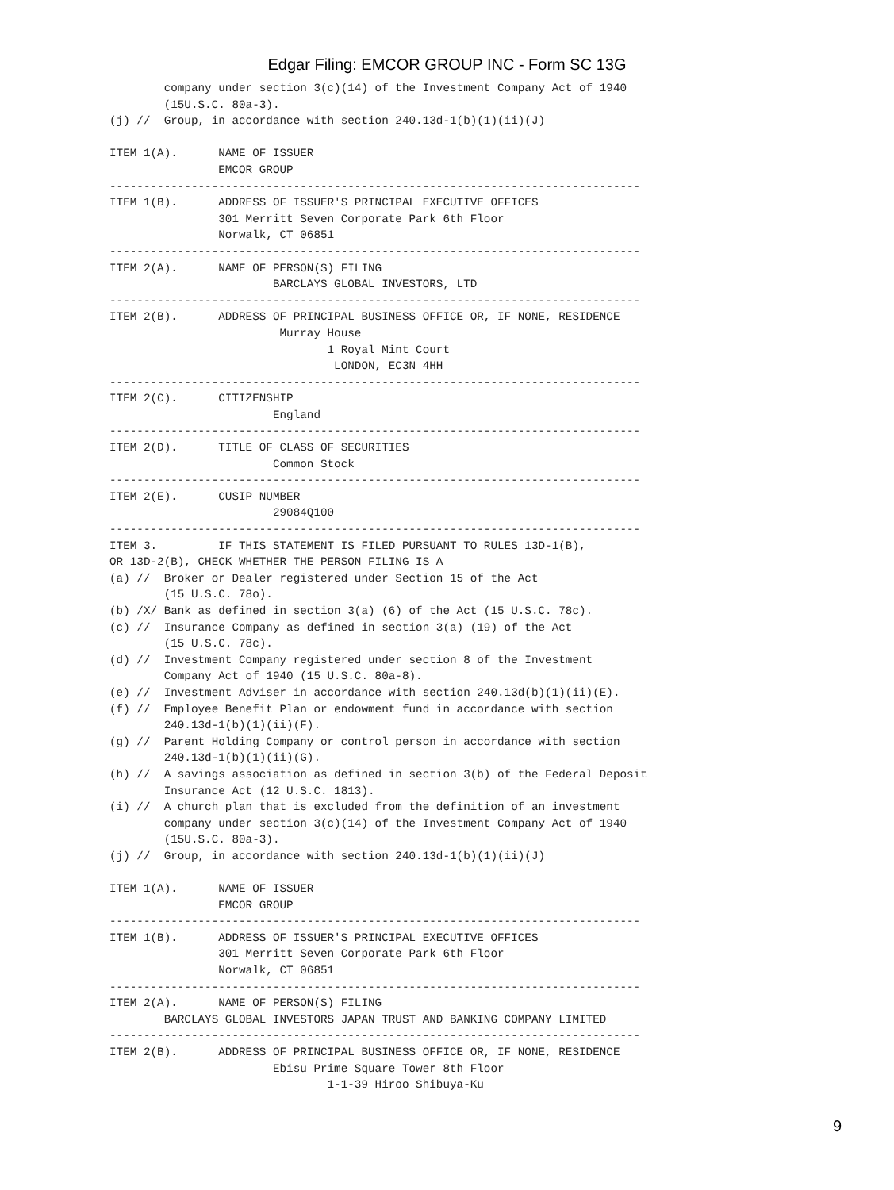Edgar Filing: EMCOR GROUP INC - Form SC 13G
        company under section 3(c)(14) of the Investment Company Act of 1940
        (15U.S.C. 80a-3).
(j) //  Group, in accordance with section 240.13d-1(b)(1)(ii)(J)

ITEM 1(A).      NAME OF ISSUER
                EMCOR GROUP
------------------------------------------------------------------------------
ITEM 1(B).      ADDRESS OF ISSUER'S PRINCIPAL EXECUTIVE OFFICES
                301 Merritt Seven Corporate Park 6th Floor
                Norwalk, CT 06851
------------------------------------------------------------------------------
ITEM 2(A).      NAME OF PERSON(S) FILING
                        BARCLAYS GLOBAL INVESTORS, LTD
------------------------------------------------------------------------------
ITEM 2(B).      ADDRESS OF PRINCIPAL BUSINESS OFFICE OR, IF NONE, RESIDENCE
                         Murray House
                                1 Royal Mint Court
                                 LONDON, EC3N 4HH
------------------------------------------------------------------------------
ITEM 2(C).      CITIZENSHIP
                        England
------------------------------------------------------------------------------
ITEM 2(D).      TITLE OF CLASS OF SECURITIES
                        Common Stock
------------------------------------------------------------------------------
ITEM 2(E).      CUSIP NUMBER
                        29084Q100
------------------------------------------------------------------------------
ITEM 3.         IF THIS STATEMENT IS FILED PURSUANT TO RULES 13D-1(B),
OR 13D-2(B), CHECK WHETHER THE PERSON FILING IS A
(a) //  Broker or Dealer registered under Section 15 of the Act
        (15 U.S.C. 78o).
(b) /X/ Bank as defined in section 3(a) (6) of the Act (15 U.S.C. 78c).
(c) //  Insurance Company as defined in section 3(a) (19) of the Act
        (15 U.S.C. 78c).
(d) //  Investment Company registered under section 8 of the Investment
        Company Act of 1940 (15 U.S.C. 80a-8).
(e) //  Investment Adviser in accordance with section 240.13d(b)(1)(ii)(E).
(f) //  Employee Benefit Plan or endowment fund in accordance with section
        240.13d-1(b)(1)(ii)(F).
(g) //  Parent Holding Company or control person in accordance with section
        240.13d-1(b)(1)(ii)(G).
(h) //  A savings association as defined in section 3(b) of the Federal Deposit
        Insurance Act (12 U.S.C. 1813).
(i) //  A church plan that is excluded from the definition of an investment
        company under section 3(c)(14) of the Investment Company Act of 1940
        (15U.S.C. 80a-3).
(j) //  Group, in accordance with section 240.13d-1(b)(1)(ii)(J)

ITEM 1(A).      NAME OF ISSUER
                EMCOR GROUP
------------------------------------------------------------------------------
ITEM 1(B).      ADDRESS OF ISSUER'S PRINCIPAL EXECUTIVE OFFICES
                301 Merritt Seven Corporate Park 6th Floor
                Norwalk, CT 06851
------------------------------------------------------------------------------
ITEM 2(A).      NAME OF PERSON(S) FILING
        BARCLAYS GLOBAL INVESTORS JAPAN TRUST AND BANKING COMPANY LIMITED
------------------------------------------------------------------------------
ITEM 2(B).      ADDRESS OF PRINCIPAL BUSINESS OFFICE OR, IF NONE, RESIDENCE
                        Ebisu Prime Square Tower 8th Floor
                                1-1-39 Hiroo Shibuya-Ku
9